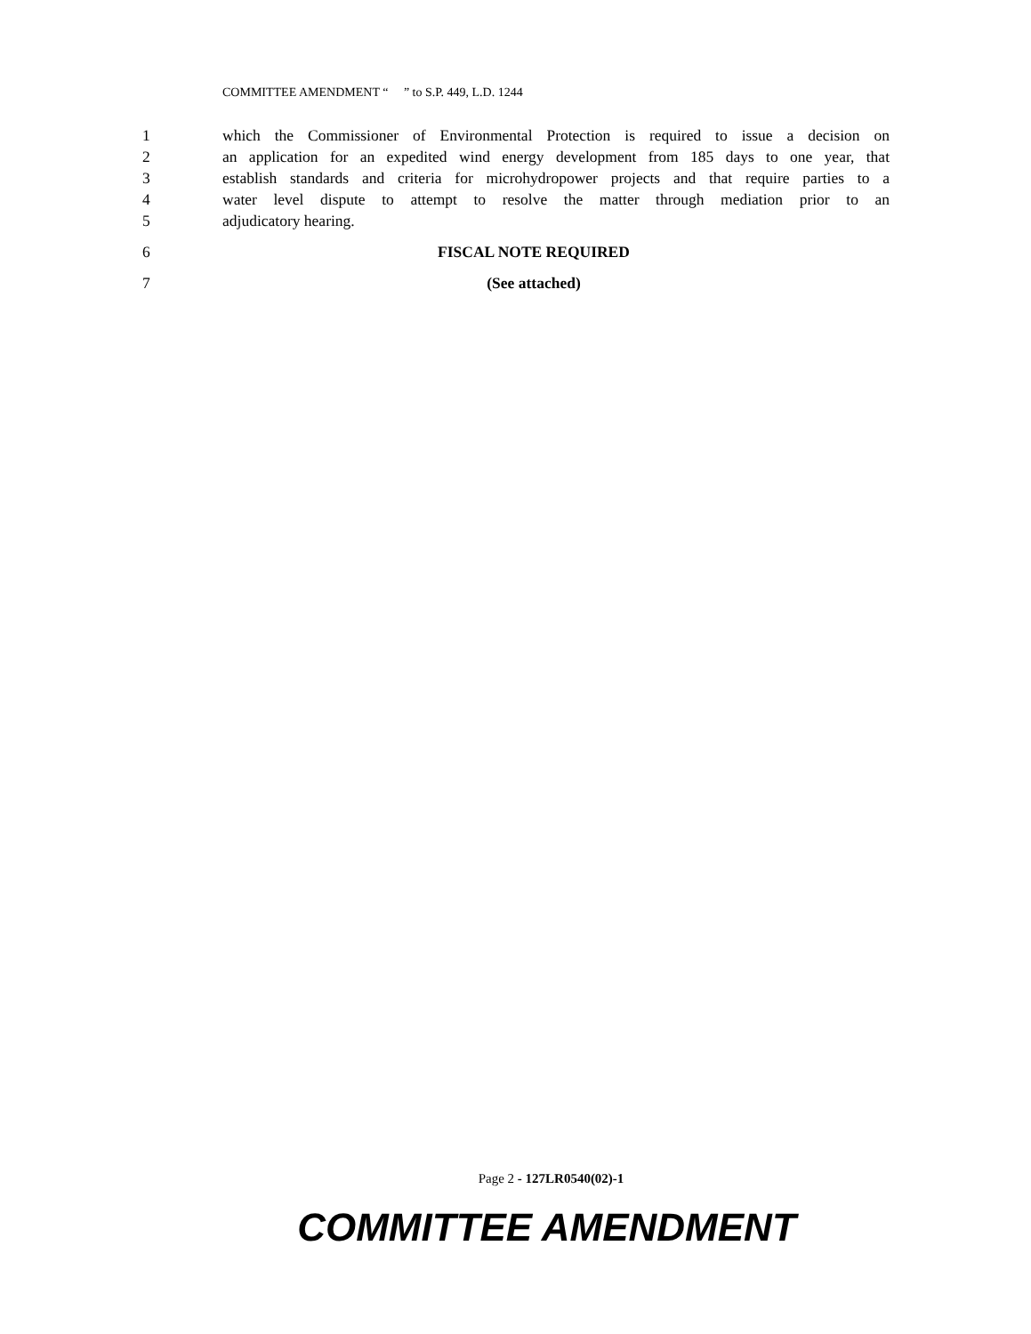COMMITTEE AMENDMENT “ ” to S.P. 449, L.D. 1244
1 which the Commissioner of Environmental Protection is required to issue a decision on
2 an application for an expedited wind energy development from 185 days to one year, that
3 establish standards and criteria for microhydropower projects and that require parties to a
4 water level dispute to attempt to resolve the matter through mediation prior to an
5 adjudicatory hearing.
6 FISCAL NOTE REQUIRED
7 (See attached)
Page 2 - 127LR0540(02)-1
COMMITTEE AMENDMENT